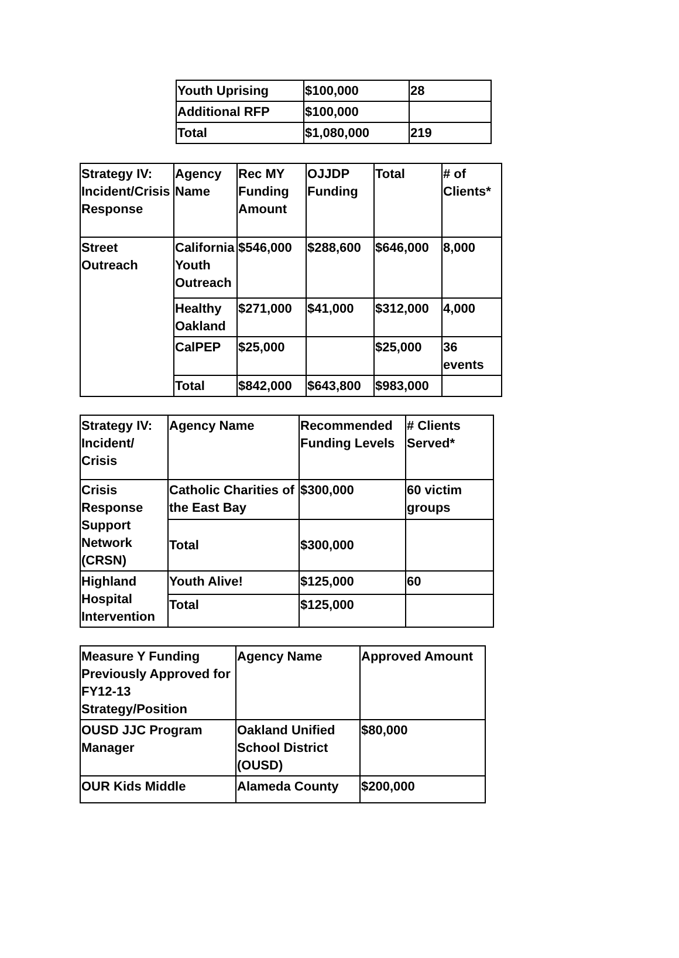| Youth Uprising | $100,000 | 28 |
| Additional RFP | $100,000 | |
| Total | $1,080,000 | 219 |
| Strategy IV: Incident/Crisis Response | Agency Name | Rec MY Funding Amount | OJJDP Funding | Total | # of Clients* |
| --- | --- | --- | --- | --- | --- |
| Street Outreach | California Youth Outreach | $546,000 | $288,600 | $646,000 | 8,000 |
| | Healthy Oakland | $271,000 | $41,000 | $312,000 | 4,000 |
| | CalPEP | $25,000 | | $25,000 | 36 events |
| | Total | $842,000 | $643,800 | $983,000 | |
| Strategy IV: Incident/ Crisis | Agency Name | Recommended Funding Levels | # Clients Served* |
| --- | --- | --- | --- |
| Crisis Response Support Network (CRSN) | Catholic Charities of the East Bay | $300,000 | 60 victim groups |
| | Total | $300,000 | |
| Highland Hospital Intervention | Youth Alive! | $125,000 | 60 |
| | Total | $125,000 | |
| Measure Y Funding Previously Approved for FY12-13 Strategy/Position | Agency Name | Approved Amount |
| --- | --- | --- |
| OUSD JJC Program Manager | Oakland Unified School District (OUSD) | $80,000 |
| OUR Kids Middle | Alameda County | $200,000 |